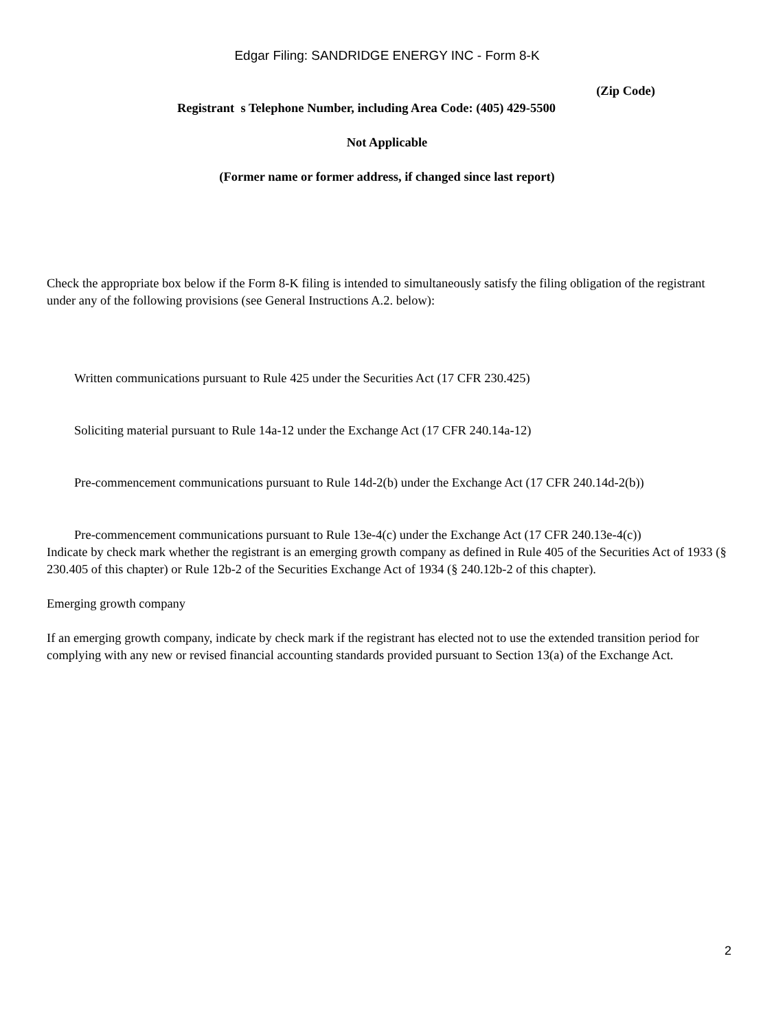Edgar Filing: SANDRIDGE ENERGY INC - Form 8-K
(Zip Code)
Registrant s Telephone Number, including Area Code: (405) 429-5500
Not Applicable
(Former name or former address, if changed since last report)
Check the appropriate box below if the Form 8-K filing is intended to simultaneously satisfy the filing obligation of the registrant under any of the following provisions (see General Instructions A.2. below):
Written communications pursuant to Rule 425 under the Securities Act (17 CFR 230.425)
Soliciting material pursuant to Rule 14a-12 under the Exchange Act (17 CFR 240.14a-12)
Pre-commencement communications pursuant to Rule 14d-2(b) under the Exchange Act (17 CFR 240.14d-2(b))
Pre-commencement communications pursuant to Rule 13e-4(c) under the Exchange Act (17 CFR 240.13e-4(c))
Indicate by check mark whether the registrant is an emerging growth company as defined in Rule 405 of the Securities Act of 1933 (§ 230.405 of this chapter) or Rule 12b-2 of the Securities Exchange Act of 1934 (§ 240.12b-2 of this chapter).
Emerging growth company
If an emerging growth company, indicate by check mark if the registrant has elected not to use the extended transition period for complying with any new or revised financial accounting standards provided pursuant to Section 13(a) of the Exchange Act.
2